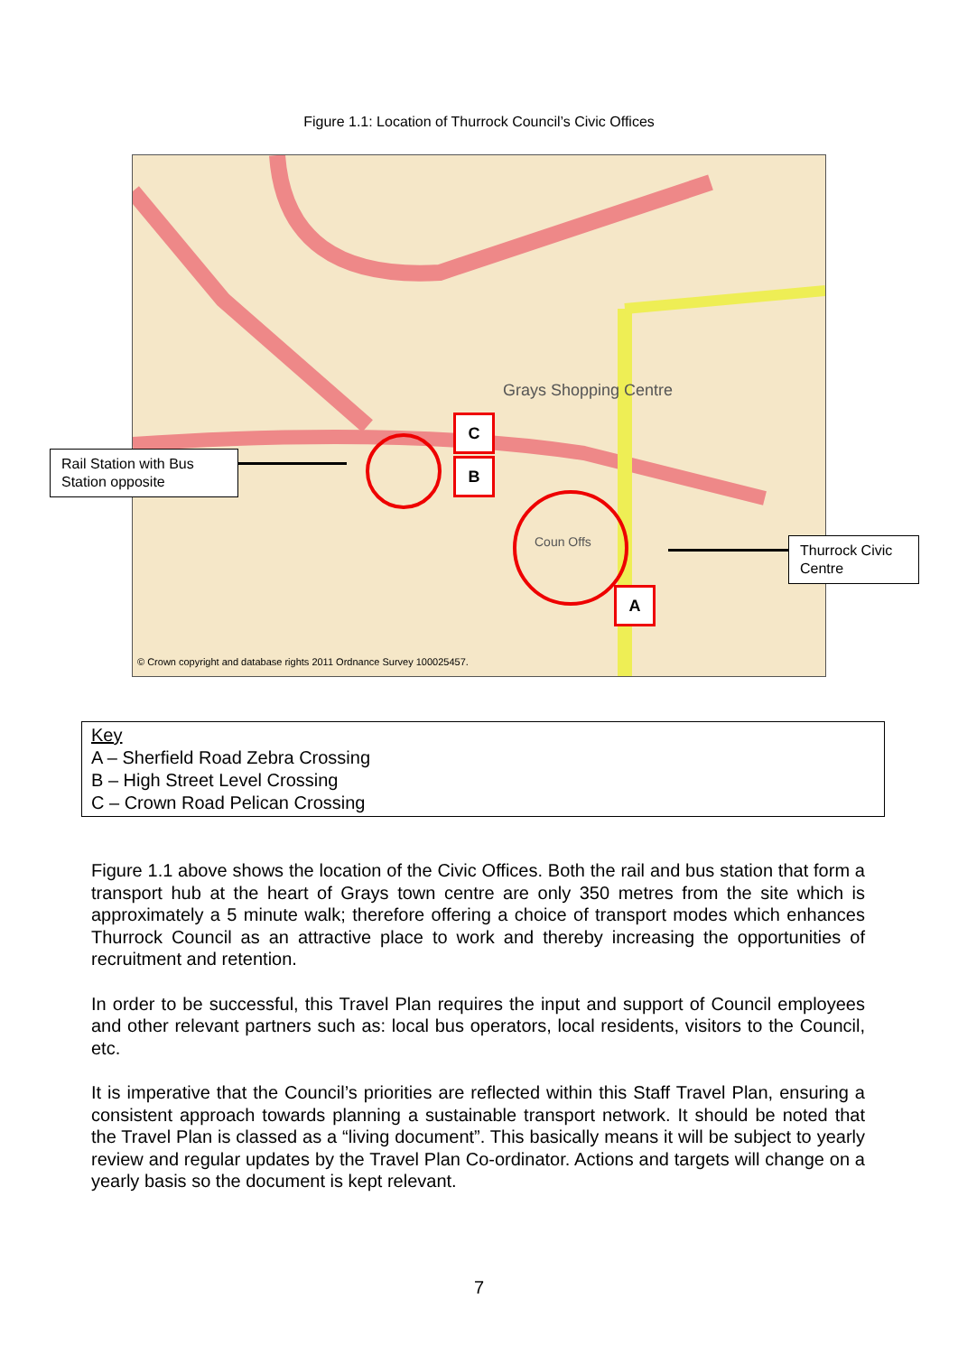Figure 1.1: Location of Thurrock Council’s Civic Offices
Grays Shopping Centre
Coun Offs
© Crown copyright and database rights 2011 Ordnance Survey 100025457.
C
B
A
Rail Station with Bus Station opposite
Thurrock Civic Centre
Key
A – Sherfield Road Zebra Crossing
B – High Street Level Crossing
C – Crown Road Pelican Crossing
Figure 1.1 above shows the location of the Civic Offices. Both the rail and bus station that form a transport hub at the heart of Grays town centre are only 350 metres from the site which is approximately a 5 minute walk; therefore offering a choice of transport modes which enhances Thurrock Council as an attractive place to work and thereby increasing the opportunities of recruitment and retention.
In order to be successful, this Travel Plan requires the input and support of Council employees and other relevant partners such as: local bus operators, local residents, visitors to the Council, etc.
It is imperative that the Council’s priorities are reflected within this Staff Travel Plan, ensuring a consistent approach towards planning a sustainable transport network. It should be noted that the Travel Plan is classed as a “living document”. This basically means it will be subject to yearly review and regular updates by the Travel Plan Co-ordinator. Actions and targets will change on a yearly basis so the document is kept relevant.
7